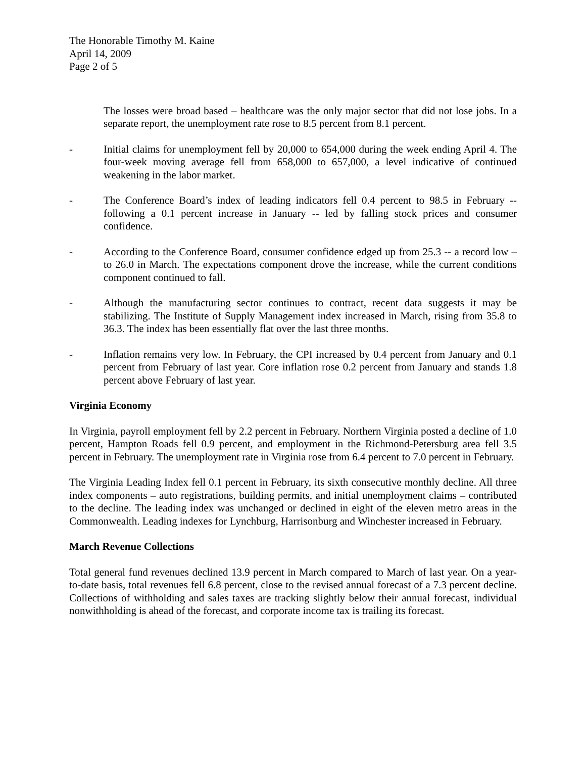The Honorable Timothy M. Kaine
April 14, 2009
Page 2 of 5
The losses were broad based – healthcare was the only major sector that did not lose jobs. In a separate report, the unemployment rate rose to 8.5 percent from 8.1 percent.
- Initial claims for unemployment fell by 20,000 to 654,000 during the week ending April 4. The four-week moving average fell from 658,000 to 657,000, a level indicative of continued weakening in the labor market.
- The Conference Board’s index of leading indicators fell 0.4 percent to 98.5 in February -- following a 0.1 percent increase in January -- led by falling stock prices and consumer confidence.
- According to the Conference Board, consumer confidence edged up from 25.3 -- a record low – to 26.0 in March. The expectations component drove the increase, while the current conditions component continued to fall.
- Although the manufacturing sector continues to contract, recent data suggests it may be stabilizing. The Institute of Supply Management index increased in March, rising from 35.8 to 36.3. The index has been essentially flat over the last three months.
- Inflation remains very low. In February, the CPI increased by 0.4 percent from January and 0.1 percent from February of last year. Core inflation rose 0.2 percent from January and stands 1.8 percent above February of last year.
Virginia Economy
In Virginia, payroll employment fell by 2.2 percent in February. Northern Virginia posted a decline of 1.0 percent, Hampton Roads fell 0.9 percent, and employment in the Richmond-Petersburg area fell 3.5 percent in February. The unemployment rate in Virginia rose from 6.4 percent to 7.0 percent in February.
The Virginia Leading Index fell 0.1 percent in February, its sixth consecutive monthly decline. All three index components – auto registrations, building permits, and initial unemployment claims – contributed to the decline. The leading index was unchanged or declined in eight of the eleven metro areas in the Commonwealth. Leading indexes for Lynchburg, Harrisonburg and Winchester increased in February.
March Revenue Collections
Total general fund revenues declined 13.9 percent in March compared to March of last year. On a year-to-date basis, total revenues fell 6.8 percent, close to the revised annual forecast of a 7.3 percent decline. Collections of withholding and sales taxes are tracking slightly below their annual forecast, individual nonwithholding is ahead of the forecast, and corporate income tax is trailing its forecast.